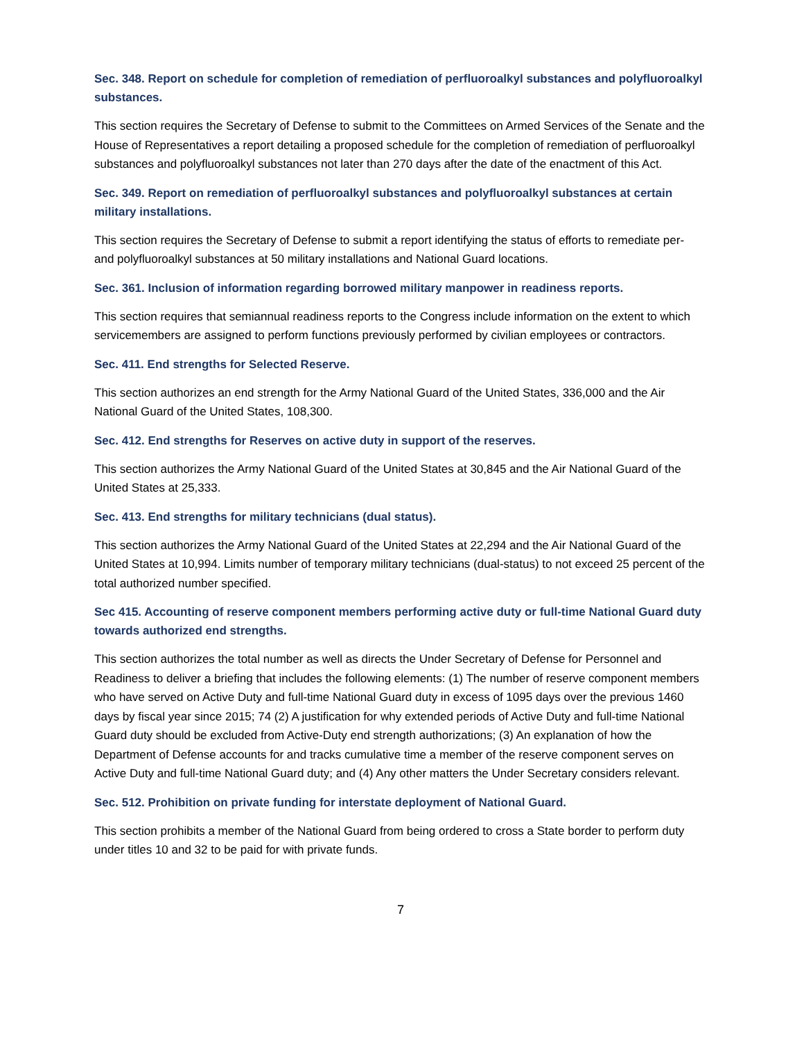Sec. 348. Report on schedule for completion of remediation of perfluoroalkyl substances and polyfluoroalkyl substances.
This section requires the Secretary of Defense to submit to the Committees on Armed Services of the Senate and the House of Representatives a report detailing a proposed schedule for the completion of remediation of perfluoroalkyl substances and polyfluoroalkyl substances not later than 270 days after the date of the enactment of this Act.
Sec. 349. Report on remediation of perfluoroalkyl substances and polyfluoroalkyl substances at certain military installations.
This section requires the Secretary of Defense to submit a report identifying the status of efforts to remediate per- and polyfluoroalkyl substances at 50 military installations and National Guard locations.
Sec. 361. Inclusion of information regarding borrowed military manpower in readiness reports.
This section requires that semiannual readiness reports to the Congress include information on the extent to which servicemembers are assigned to perform functions previously performed by civilian employees or contractors.
Sec. 411. End strengths for Selected Reserve.
This section authorizes an end strength for the Army National Guard of the United States, 336,000 and the Air National Guard of the United States, 108,300.
Sec. 412. End strengths for Reserves on active duty in support of the reserves.
This section authorizes the Army National Guard of the United States at 30,845 and the Air National Guard of the United States at 25,333.
Sec. 413. End strengths for military technicians (dual status).
This section authorizes the Army National Guard of the United States at 22,294 and the Air National Guard of the United States at 10,994. Limits number of temporary military technicians (dual-status) to not exceed 25 percent of the total authorized number specified.
Sec 415. Accounting of reserve component members performing active duty or full-time National Guard duty towards authorized end strengths.
This section authorizes the total number as well as directs the Under Secretary of Defense for Personnel and Readiness to deliver a briefing that includes the following elements: (1) The number of reserve component members who have served on Active Duty and full-time National Guard duty in excess of 1095 days over the previous 1460 days by fiscal year since 2015; 74 (2) A justification for why extended periods of Active Duty and full-time National Guard duty should be excluded from Active-Duty end strength authorizations; (3) An explanation of how the Department of Defense accounts for and tracks cumulative time a member of the reserve component serves on Active Duty and full-time National Guard duty; and (4) Any other matters the Under Secretary considers relevant.
Sec. 512. Prohibition on private funding for interstate deployment of National Guard.
This section prohibits a member of the National Guard from being ordered to cross a State border to perform duty under titles 10 and 32 to be paid for with private funds.
7